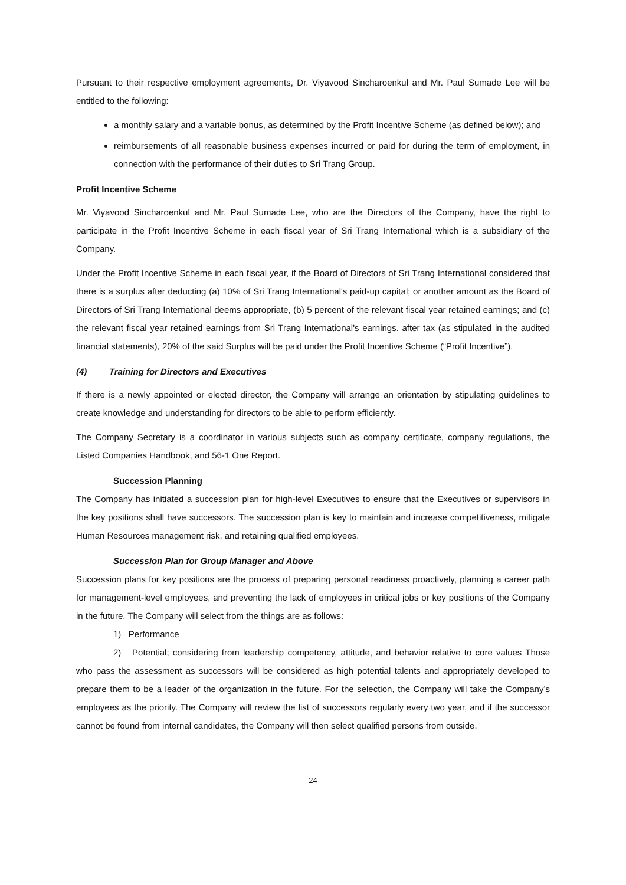Pursuant to their respective employment agreements, Dr. Viyavood Sincharoenkul and Mr. Paul Sumade Lee will be entitled to the following:
a monthly salary and a variable bonus, as determined by the Profit Incentive Scheme (as defined below); and
reimbursements of all reasonable business expenses incurred or paid for during the term of employment, in connection with the performance of their duties to Sri Trang Group.
Profit Incentive Scheme
Mr. Viyavood Sincharoenkul and Mr. Paul Sumade Lee, who are the Directors of the Company, have the right to participate in the Profit Incentive Scheme in each fiscal year of Sri Trang International which is a subsidiary of the Company.
Under the Profit Incentive Scheme in each fiscal year, if the Board of Directors of Sri Trang International considered that there is a surplus after deducting (a) 10% of Sri Trang International's paid-up capital; or another amount as the Board of Directors of Sri Trang International deems appropriate, (b) 5 percent of the relevant fiscal year retained earnings; and (c) the relevant fiscal year retained earnings from Sri Trang International's earnings. after tax (as stipulated in the audited financial statements), 20% of the said Surplus will be paid under the Profit Incentive Scheme (“Profit Incentive”).
(4) Training for Directors and Executives
If there is a newly appointed or elected director, the Company will arrange an orientation by stipulating guidelines to create knowledge and understanding for directors to be able to perform efficiently.
The Company Secretary is a coordinator in various subjects such as company certificate, company regulations, the Listed Companies Handbook, and 56-1 One Report.
Succession Planning
The Company has initiated a succession plan for high-level Executives to ensure that the Executives or supervisors in the key positions shall have successors. The succession plan is key to maintain and increase competitiveness, mitigate Human Resources management risk, and retaining qualified employees.
Succession Plan for Group Manager and Above
Succession plans for key positions are the process of preparing personal readiness proactively, planning a career path for management-level employees, and preventing the lack of employees in critical jobs or key positions of the Company in the future. The Company will select from the things are as follows:
1) Performance
2) Potential; considering from leadership competency, attitude, and behavior relative to core values Those who pass the assessment as successors will be considered as high potential talents and appropriately developed to prepare them to be a leader of the organization in the future. For the selection, the Company will take the Company’s employees as the priority. The Company will review the list of successors regularly every two year, and if the successor cannot be found from internal candidates, the Company will then select qualified persons from outside.
24